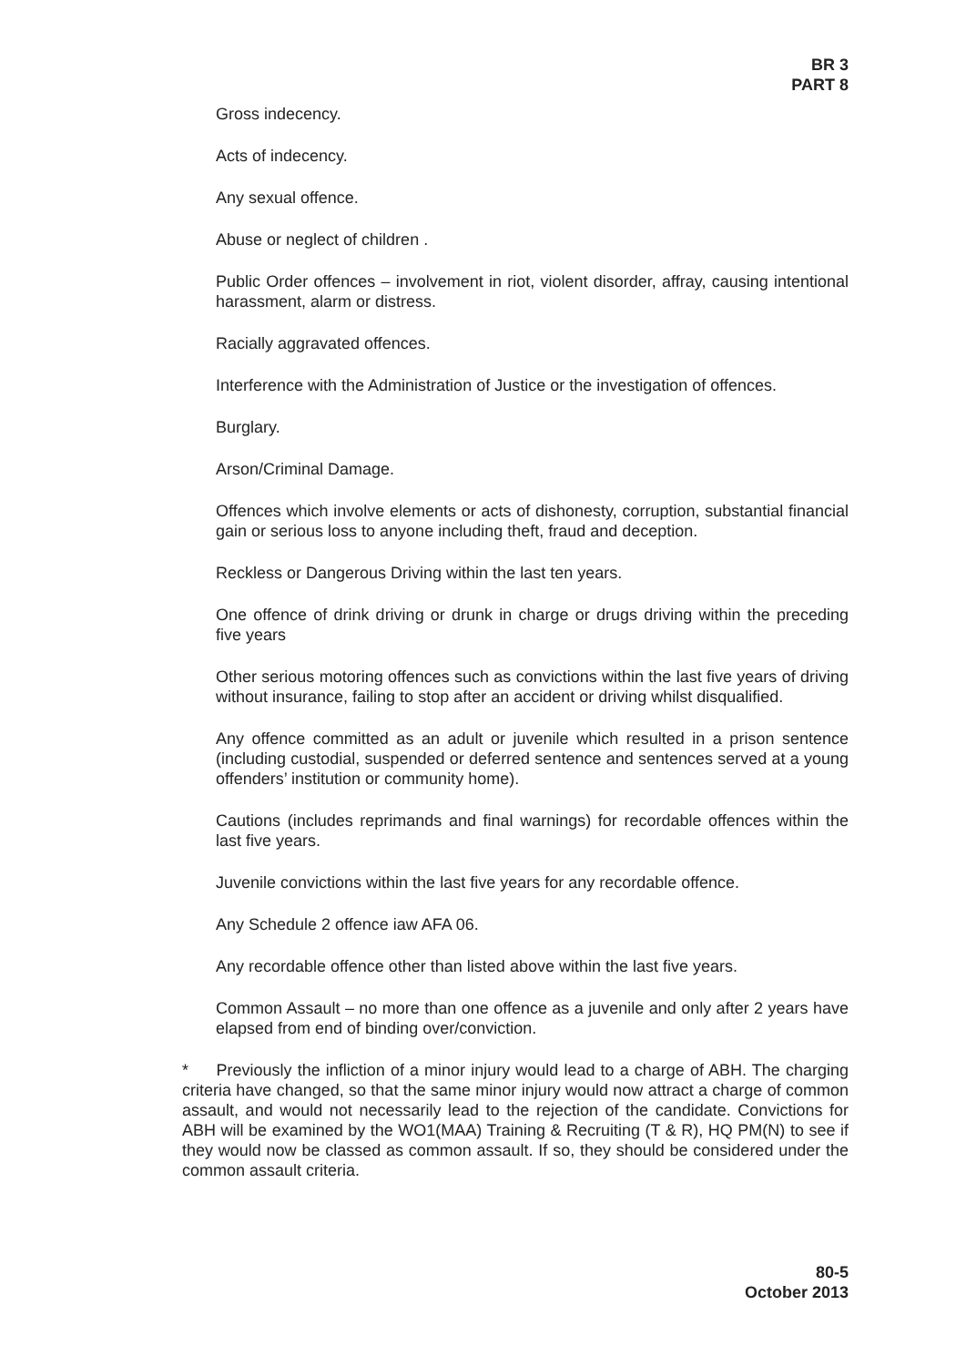BR 3
PART 8
Gross indecency.
Acts of indecency.
Any sexual offence.
Abuse or neglect of children .
Public Order offences – involvement in riot, violent disorder, affray, causing intentional harassment, alarm or distress.
Racially aggravated offences.
Interference with the Administration of Justice or the investigation of offences.
Burglary.
Arson/Criminal Damage.
Offences which involve elements or acts of dishonesty, corruption, substantial financial gain or serious loss to anyone including theft, fraud and deception.
Reckless or Dangerous Driving within the last ten years.
One offence of drink driving or drunk in charge or drugs driving within the preceding five years
Other serious motoring offences such as convictions within the last five years of driving without insurance, failing to stop after an accident or driving whilst disqualified.
Any offence committed as an adult or juvenile which resulted in a prison sentence (including custodial, suspended or deferred sentence and sentences served at a young offenders’ institution or community home).
Cautions (includes reprimands and final warnings) for recordable offences within the last five years.
Juvenile convictions within the last five years for any recordable offence.
Any Schedule 2 offence iaw AFA 06.
Any recordable offence other than listed above within the last five years.
Common Assault – no more than one offence as a juvenile and only after 2 years have elapsed from end of binding over/conviction.
* Previously the infliction of a minor injury would lead to a charge of ABH. The charging criteria have changed, so that the same minor injury would now attract a charge of common assault, and would not necessarily lead to the rejection of the candidate. Convictions for ABH will be examined by the WO1(MAA) Training & Recruiting (T & R), HQ PM(N) to see if they would now be classed as common assault. If so, they should be considered under the common assault criteria.
80-5
October 2013